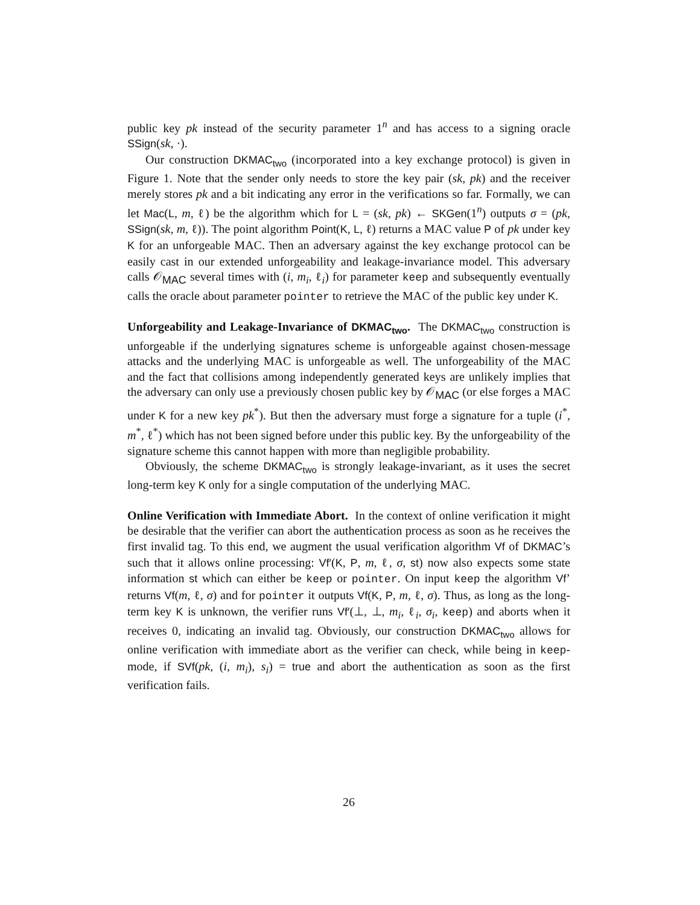public key pk instead of the security parameter 1<sup>n</sup> and has access to a signing oracle SSign(sk, ·).
Our construction DKMAC<sub>two</sub> (incorporated into a key exchange protocol) is given in Figure 1. Note that the sender only needs to store the key pair (sk, pk) and the receiver merely stores pk and a bit indicating any error in the verifications so far. Formally, we can let Mac(L, m, ℓ) be the algorithm which for L = (sk, pk) ← SKGen(1<sup>n</sup>) outputs σ = (pk, SSign(sk, m, ℓ)). The point algorithm Point(K, L, ℓ) returns a MAC value P of pk under key K for an unforgeable MAC. Then an adversary against the key exchange protocol can be easily cast in our extended unforgeability and leakage-invariance model. This adversary calls 𝒪<sub>MAC</sub> several times with (i, m<sub>i</sub>, ℓ<sub>i</sub>) for parameter keep and subsequently eventually calls the oracle about parameter pointer to retrieve the MAC of the public key under K.
Unforgeability and Leakage-Invariance of DKMAC<sub>two</sub>. The DKMAC<sub>two</sub> construction is unforgeable if the underlying signatures scheme is unforgeable against chosen-message attacks and the underlying MAC is unforgeable as well. The unforgeability of the MAC and the fact that collisions among independently generated keys are unlikely implies that the adversary can only use a previously chosen public key by 𝒪<sub>MAC</sub> (or else forges a MAC under K for a new key pk<sup>*</sup>). But then the adversary must forge a signature for a tuple (i<sup>*</sup>, m<sup>*</sup>, ℓ<sup>*</sup>) which has not been signed before under this public key. By the unforgeability of the signature scheme this cannot happen with more than negligible probability.
Obviously, the scheme DKMAC<sub>two</sub> is strongly leakage-invariant, as it uses the secret long-term key K only for a single computation of the underlying MAC.
Online Verification with Immediate Abort. In the context of online verification it might be desirable that the verifier can abort the authentication process as soon as he receives the first invalid tag. To this end, we augment the usual verification algorithm Vf of DKMAC’s such that it allows online processing: Vf′(K, P, m, ℓ, σ, st) now also expects some state information st which can either be keep or pointer. On input keep the algorithm Vf’ returns Vf(m, ℓ, σ) and for pointer it outputs Vf(K, P, m, ℓ, σ). Thus, as long as the long-term key K is unknown, the verifier runs Vf′(⊥, ⊥, m<sub>i</sub>, ℓ<sub>i</sub>, σ<sub>i</sub>, keep) and aborts when it receives 0, indicating an invalid tag. Obviously, our construction DKMAC<sub>two</sub> allows for online verification with immediate abort as the verifier can check, while being in keep-mode, if SVf(pk, (i, m<sub>i</sub>), s<sub>i</sub>) = true and abort the authentication as soon as the first verification fails.
26